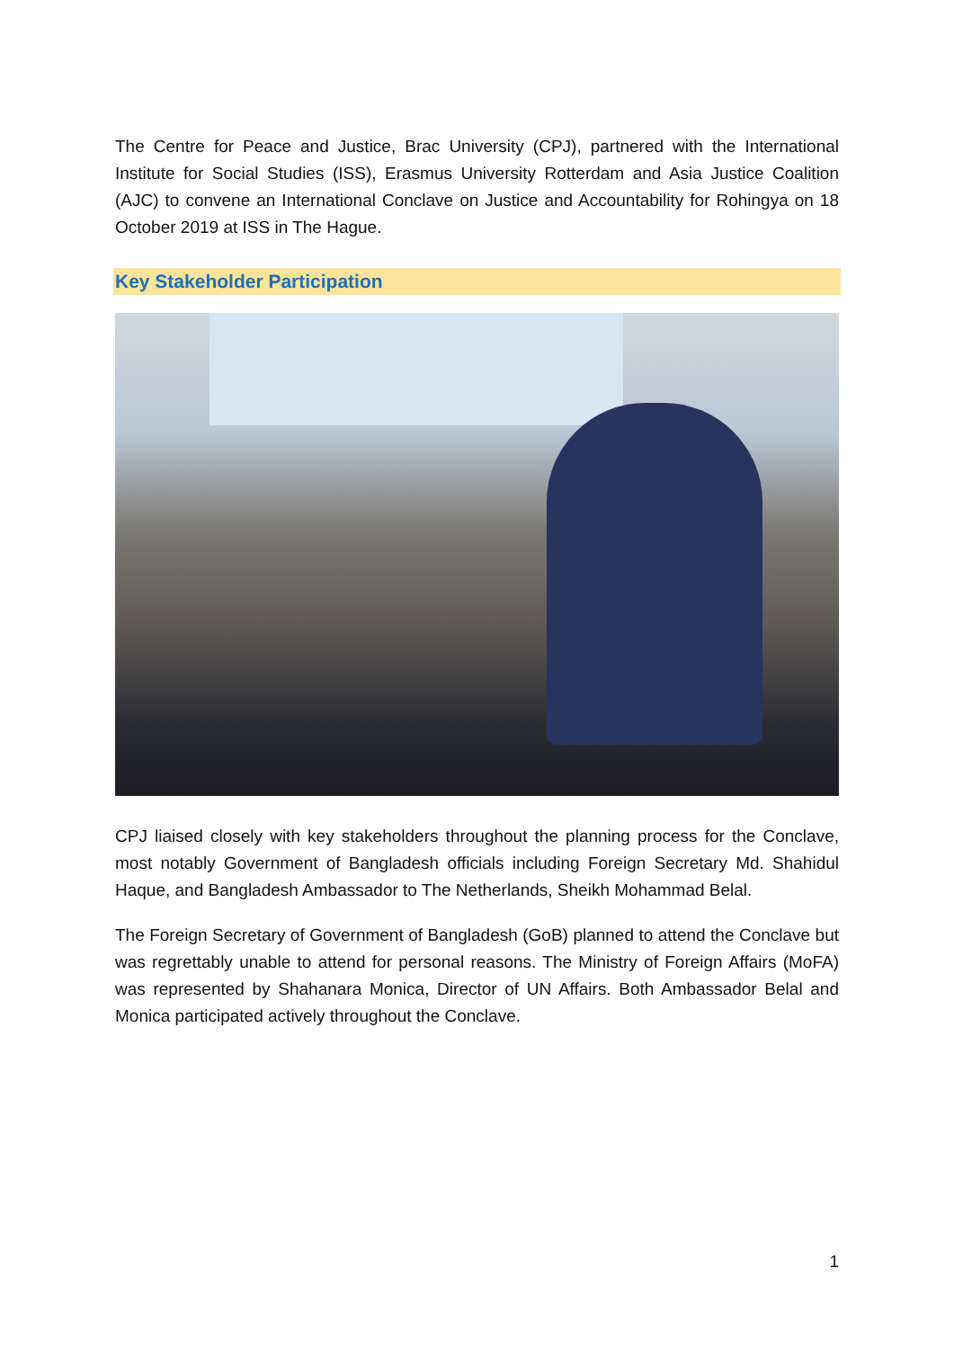The Centre for Peace and Justice, Brac University (CPJ), partnered with the International Institute for Social Studies (ISS), Erasmus University Rotterdam and Asia Justice Coalition (AJC) to convene an International Conclave on Justice and Accountability for Rohingya on 18 October 2019 at ISS in The Hague.
Key Stakeholder Participation
CPJ liaised closely with key stakeholders throughout the planning process for the Conclave, most notably Government of Bangladesh officials including Foreign Secretary Md. Shahidul Haque, and Bangladesh Ambassador to The Netherlands, Sheikh Mohammad Belal.
The Foreign Secretary of Government of Bangladesh (GoB) planned to attend the Conclave but was regrettably unable to attend for personal reasons. The Ministry of Foreign Affairs (MoFA) was represented by Shahanara Monica, Director of UN Affairs. Both Ambassador Belal and Monica participated actively throughout the Conclave.
1